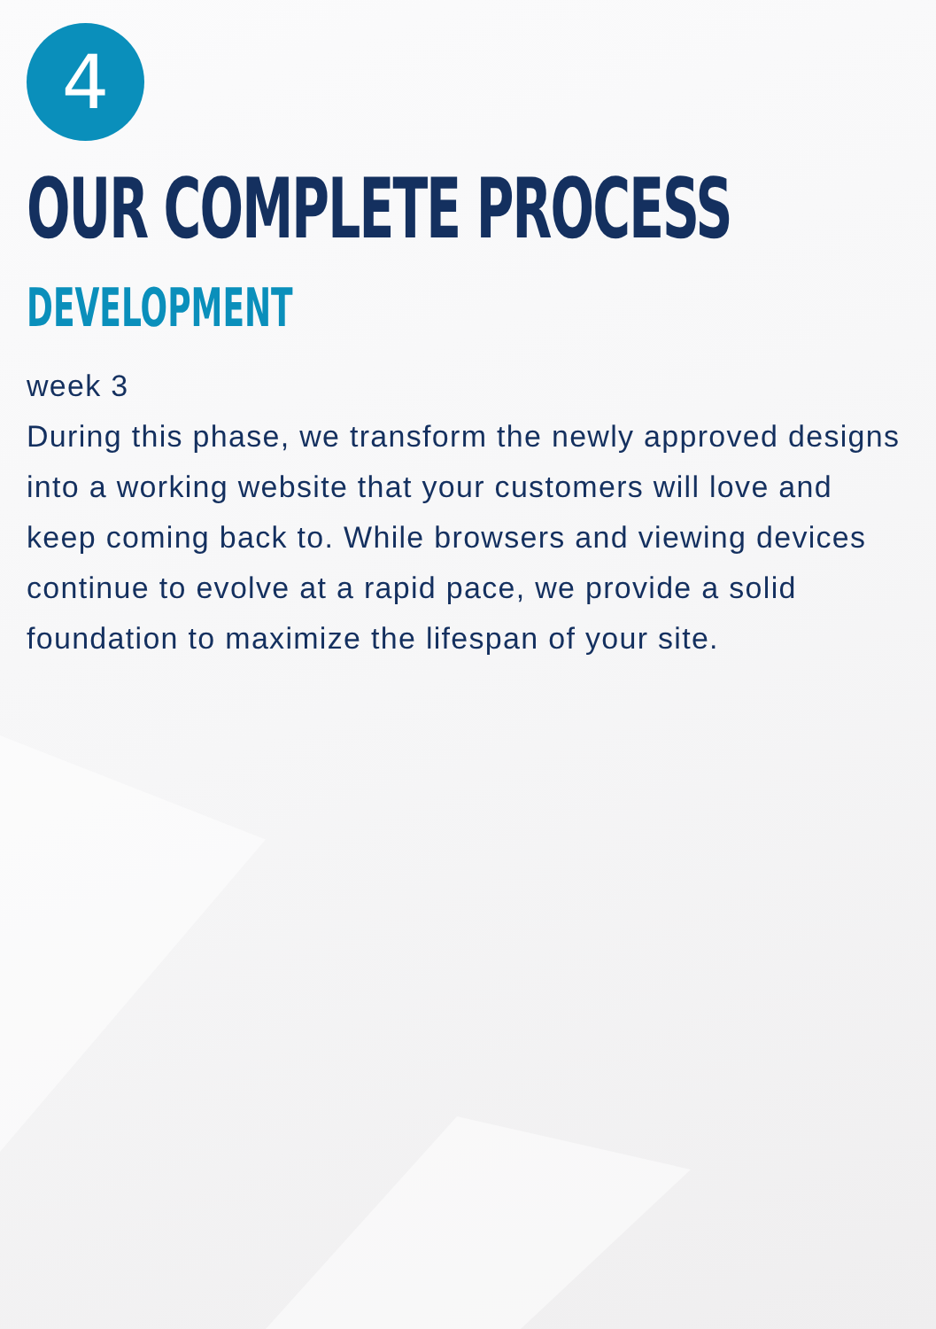4
OUR COMPLETE PROCESS
DEVELOPMENT
week 3
During this phase, we transform the newly approved designs into a working website that your customers will love and keep coming back to. While browsers and viewing devices continue to evolve at a rapid pace, we provide a solid foundation to maximize the lifespan of your site.